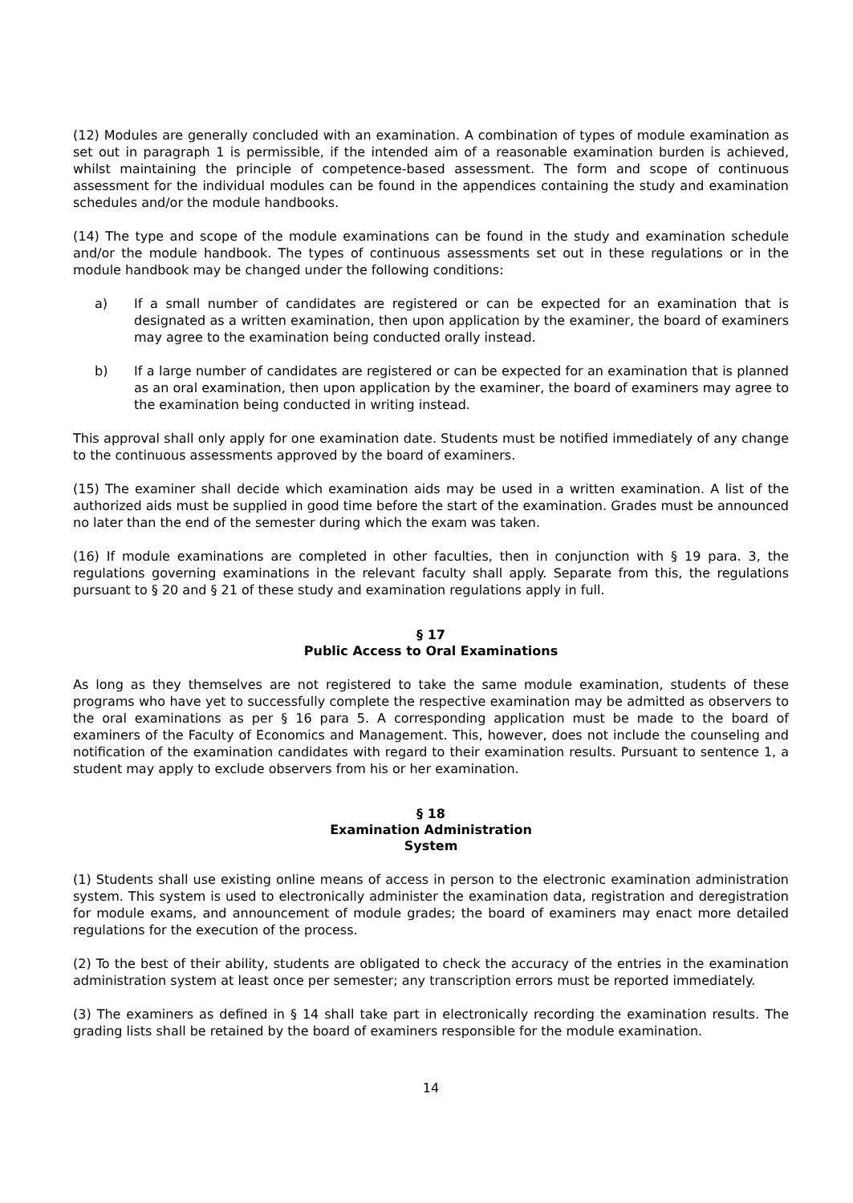(12) Modules are generally concluded with an examination. A combination of types of module examination as set out in paragraph 1 is permissible, if the intended aim of a reasonable examination burden is achieved, whilst maintaining the principle of competence-based assessment. The form and scope of continuous assessment for the individual modules can be found in the appendices containing the study and examination schedules and/or the module handbooks.
(14) The type and scope of the module examinations can be found in the study and examination schedule and/or the module handbook. The types of continuous assessments set out in these regulations or in the module handbook may be changed under the following conditions:
a) If a small number of candidates are registered or can be expected for an examination that is designated as a written examination, then upon application by the examiner, the board of examiners may agree to the examination being conducted orally instead.
b) If a large number of candidates are registered or can be expected for an examination that is planned as an oral examination, then upon application by the examiner, the board of examiners may agree to the examination being conducted in writing instead.
This approval shall only apply for one examination date. Students must be notified immediately of any change to the continuous assessments approved by the board of examiners.
(15) The examiner shall decide which examination aids may be used in a written examination. A list of the authorized aids must be supplied in good time before the start of the examination. Grades must be announced no later than the end of the semester during which the exam was taken.
(16) If module examinations are completed in other faculties, then in conjunction with § 19 para. 3, the regulations governing examinations in the relevant faculty shall apply. Separate from this, the regulations pursuant to § 20 and § 21 of these study and examination regulations apply in full.
§ 17
Public Access to Oral Examinations
As long as they themselves are not registered to take the same module examination, students of these programs who have yet to successfully complete the respective examination may be admitted as observers to the oral examinations as per § 16 para 5. A corresponding application must be made to the board of examiners of the Faculty of Economics and Management. This, however, does not include the counseling and notification of the examination candidates with regard to their examination results. Pursuant to sentence 1, a student may apply to exclude observers from his or her examination.
§ 18
Examination Administration
System
(1) Students shall use existing online means of access in person to the electronic examination administration system. This system is used to electronically administer the examination data, registration and deregistration for module exams, and announcement of module grades; the board of examiners may enact more detailed regulations for the execution of the process.
(2) To the best of their ability, students are obligated to check the accuracy of the entries in the examination administration system at least once per semester; any transcription errors must be reported immediately.
(3) The examiners as defined in § 14 shall take part in electronically recording the examination results. The grading lists shall be retained by the board of examiners responsible for the module examination.
14